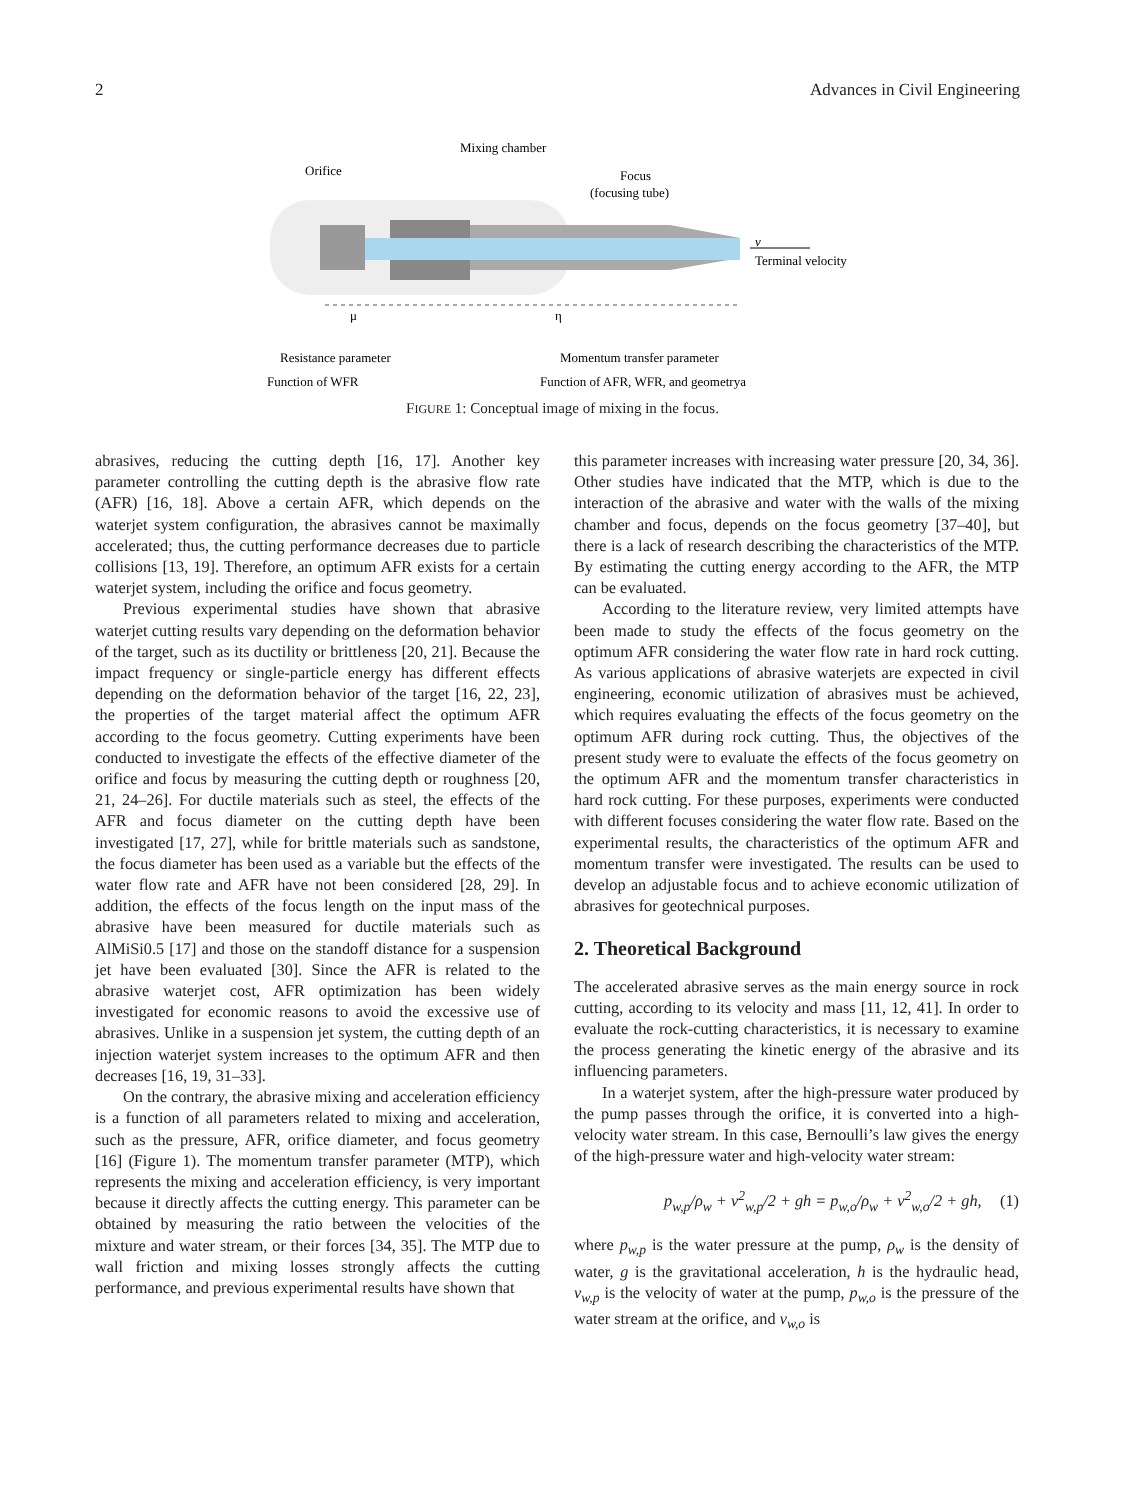2 Advances in Civil Engineering
Orifice
Mixing chamber
Focus
(focusing tube)
v
Terminal velocity
μ
η
Resistance parameter
Momentum transfer parameter
Function of WFR
Function of AFR, WFR, and geometrya
FIGURE 1: Conceptual image of mixing in the focus.
abrasives, reducing the cutting depth [16, 17]. Another key parameter controlling the cutting depth is the abrasive flow rate (AFR) [16, 18]. Above a certain AFR, which depends on the waterjet system configuration, the abrasives cannot be maximally accelerated; thus, the cutting performance decreases due to particle collisions [13, 19]. Therefore, an optimum AFR exists for a certain waterjet system, including the orifice and focus geometry.
Previous experimental studies have shown that abrasive waterjet cutting results vary depending on the deformation behavior of the target, such as its ductility or brittleness [20, 21]. Because the impact frequency or single-particle energy has different effects depending on the deformation behavior of the target [16, 22, 23], the properties of the target material affect the optimum AFR according to the focus geometry. Cutting experiments have been conducted to investigate the effects of the effective diameter of the orifice and focus by measuring the cutting depth or roughness [20, 21, 24–26]. For ductile materials such as steel, the effects of the AFR and focus diameter on the cutting depth have been investigated [17, 27], while for brittle materials such as sandstone, the focus diameter has been used as a variable but the effects of the water flow rate and AFR have not been considered [28, 29]. In addition, the effects of the focus length on the input mass of the abrasive have been measured for ductile materials such as AlMiSi0.5 [17] and those on the standoff distance for a suspension jet have been evaluated [30]. Since the AFR is related to the abrasive waterjet cost, AFR optimization has been widely investigated for economic reasons to avoid the excessive use of abrasives. Unlike in a suspension jet system, the cutting depth of an injection waterjet system increases to the optimum AFR and then decreases [16, 19, 31–33].
On the contrary, the abrasive mixing and acceleration efficiency is a function of all parameters related to mixing and acceleration, such as the pressure, AFR, orifice diameter, and focus geometry [16] (Figure 1). The momentum transfer parameter (MTP), which represents the mixing and acceleration efficiency, is very important because it directly affects the cutting energy. This parameter can be obtained by measuring the ratio between the velocities of the mixture and water stream, or their forces [34, 35]. The MTP due to wall friction and mixing losses strongly affects the cutting performance, and previous experimental results have shown that
this parameter increases with increasing water pressure [20, 34, 36]. Other studies have indicated that the MTP, which is due to the interaction of the abrasive and water with the walls of the mixing chamber and focus, depends on the focus geometry [37–40], but there is a lack of research describing the characteristics of the MTP. By estimating the cutting energy according to the AFR, the MTP can be evaluated.
According to the literature review, very limited attempts have been made to study the effects of the focus geometry on the optimum AFR considering the water flow rate in hard rock cutting. As various applications of abrasive waterjets are expected in civil engineering, economic utilization of abrasives must be achieved, which requires evaluating the effects of the focus geometry on the optimum AFR during rock cutting. Thus, the objectives of the present study were to evaluate the effects of the focus geometry on the optimum AFR and the momentum transfer characteristics in hard rock cutting. For these purposes, experiments were conducted with different focuses considering the water flow rate. Based on the experimental results, the characteristics of the optimum AFR and momentum transfer were investigated. The results can be used to develop an adjustable focus and to achieve economic utilization of abrasives for geotechnical purposes.
2. Theoretical Background
The accelerated abrasive serves as the main energy source in rock cutting, according to its velocity and mass [11, 12, 41]. In order to evaluate the rock-cutting characteristics, it is necessary to examine the process generating the kinetic energy of the abrasive and its influencing parameters.
In a waterjet system, after the high-pressure water produced by the pump passes through the orifice, it is converted into a high-velocity water stream. In this case, Bernoulli’s law gives the energy of the high-pressure water and high-velocity water stream:
p<sub>w,p</sub>/ρ<sub>w</sub> + v<sup>2</sup><sub>w,p</sub>/2 + gh = p<sub>w,o</sub>/ρ<sub>w</sub> + v<sup>2</sup><sub>w,o</sub>/2 + gh, (1)
where p<sub>w,p</sub> is the water pressure at the pump, ρ<sub>w</sub> is the density of water, g is the gravitational acceleration, h is the hydraulic head, v<sub>w,p</sub> is the velocity of water at the pump, p<sub>w,o</sub> is the pressure of the water stream at the orifice, and v<sub>w,o</sub> is